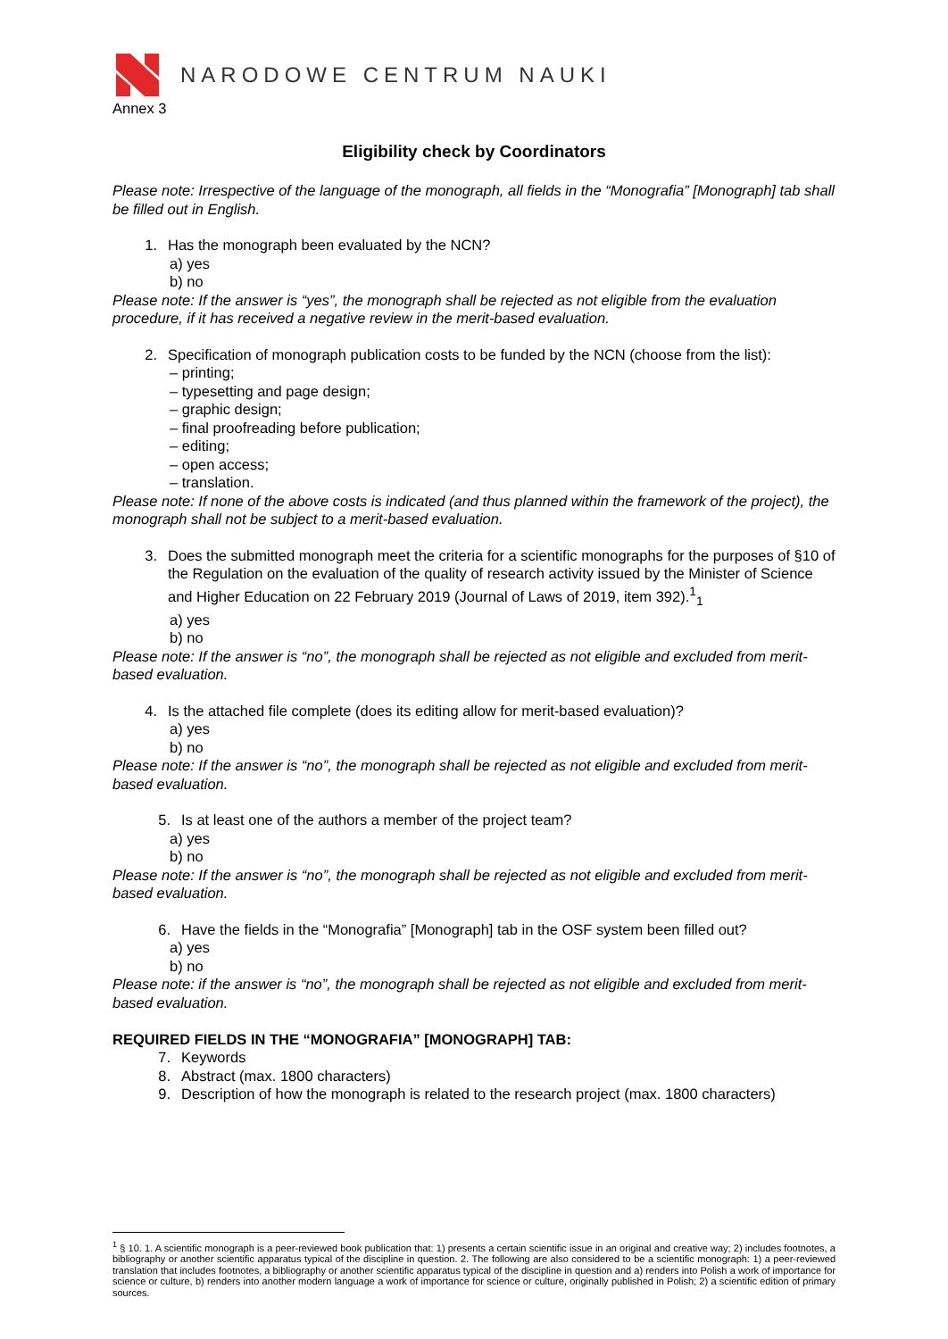NARODOWE CENTRUM NAUKI
Annex 3
Eligibility check by Coordinators
Please note: Irrespective of the language of the monograph, all fields in the “Monografia” [Monograph] tab shall be filled out in English.
1. Has the monograph been evaluated by the NCN?
a) yes
b) no
Please note: If the answer is “yes”, the monograph shall be rejected as not eligible from the evaluation procedure, if it has received a negative review in the merit-based evaluation.
2. Specification of monograph publication costs to be funded by the NCN (choose from the list):
– printing;
– typesetting and page design;
– graphic design;
– final proofreading before publication;
– editing;
– open access;
– translation.
Please note: If none of the above costs is indicated (and thus planned within the framework of the project), the monograph shall not be subject to a merit-based evaluation.
3. Does the submitted monograph meet the criteria for a scientific monographs for the purposes of §10 of the Regulation on the evaluation of the quality of research activity issued by the Minister of Science and Higher Education on 22 February 2019 (Journal of Laws of 2019, item 392).<sup>1</sup><sub>1</sub>
a) yes
b) no
Please note: If the answer is “no”, the monograph shall be rejected as not eligible and excluded from merit-based evaluation.
4. Is the attached file complete (does its editing allow for merit-based evaluation)?
a) yes
b) no
Please note: If the answer is “no”, the monograph shall be rejected as not eligible and excluded from merit-based evaluation.
5. Is at least one of the authors a member of the project team?
a) yes
b) no
Please note: If the answer is “no”, the monograph shall be rejected as not eligible and excluded from merit-based evaluation.
6. Have the fields in the “Monografia” [Monograph] tab in the OSF system been filled out?
a) yes
b) no
Please note: if the answer is “no”, the monograph shall be rejected as not eligible and excluded from merit-based evaluation.
REQUIRED FIELDS IN THE “MONOGRAFIA” [MONOGRAPH] TAB:
7. Keywords
8. Abstract (max. 1800 characters)
9. Description of how the monograph is related to the research project (max. 1800 characters)
<sup>1</sup> § 10. 1. A scientific monograph is a peer-reviewed book publication that: 1) presents a certain scientific issue in an original and creative way; 2) includes footnotes, a bibliography or another scientific apparatus typical of the discipline in question. 2. The following are also considered to be a scientific monograph: 1) a peer-reviewed translation that includes footnotes, a bibliography or another scientific apparatus typical of the discipline in question and a) renders into Polish a work of importance for science or culture, b) renders into another modern language a work of importance for science or culture, originally published in Polish; 2) a scientific edition of primary sources.